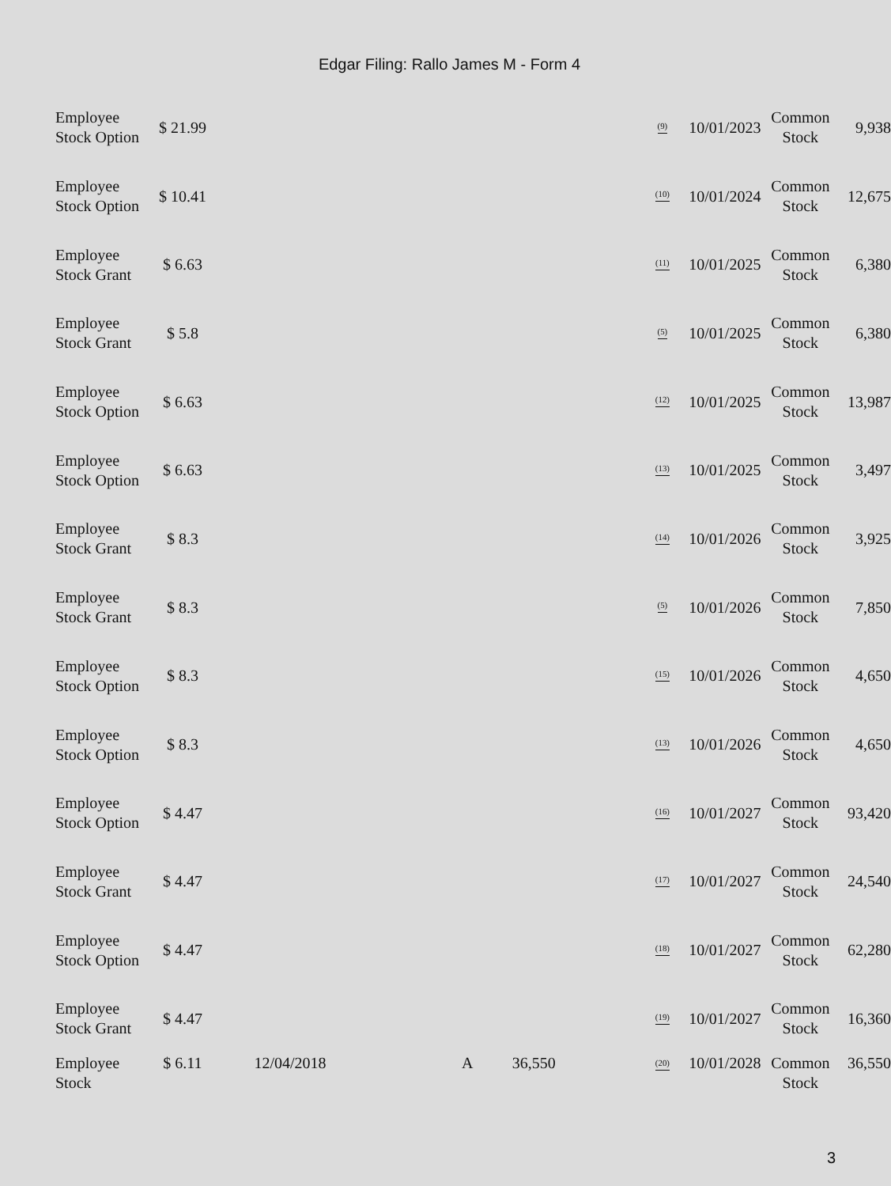Edgar Filing: Rallo James M - Form 4
| Employee Stock Option | $ 21.99 | | | | | | <sup>(9)</sup> | 10/01/2023 | Common Stock | 9,938 |
| Employee Stock Option | $ 10.41 | | | | | | <sup>(10)</sup> | 10/01/2024 | Common Stock | 12,675 |
| Employee Stock Grant | $ 6.63 | | | | | | <sup>(11)</sup> | 10/01/2025 | Common Stock | 6,380 |
| Employee Stock Grant | $ 5.8 | | | | | | <sup>(5)</sup> | 10/01/2025 | Common Stock | 6,380 |
| Employee Stock Option | $ 6.63 | | | | | | <sup>(12)</sup> | 10/01/2025 | Common Stock | 13,987 |
| Employee Stock Option | $ 6.63 | | | | | | <sup>(13)</sup> | 10/01/2025 | Common Stock | 3,497 |
| Employee Stock Grant | $ 8.3 | | | | | | <sup>(14)</sup> | 10/01/2026 | Common Stock | 3,925 |
| Employee Stock Grant | $ 8.3 | | | | | | <sup>(5)</sup> | 10/01/2026 | Common Stock | 7,850 |
| Employee Stock Option | $ 8.3 | | | | | | <sup>(15)</sup> | 10/01/2026 | Common Stock | 4,650 |
| Employee Stock Option | $ 8.3 | | | | | | <sup>(13)</sup> | 10/01/2026 | Common Stock | 4,650 |
| Employee Stock Option | $ 4.47 | | | | | | <sup>(16)</sup> | 10/01/2027 | Common Stock | 93,420 |
| Employee Stock Grant | $ 4.47 | | | | | | <sup>(17)</sup> | 10/01/2027 | Common Stock | 24,540 |
| Employee Stock Option | $ 4.47 | | | | | | <sup>(18)</sup> | 10/01/2027 | Common Stock | 62,280 |
| Employee Stock Grant | $ 4.47 | | | | | | <sup>(19)</sup> | 10/01/2027 | Common Stock | 16,360 |
| Employee Stock | $ 6.11 | 12/04/2018 | | A | 36,550 | | <sup>(20)</sup> | 10/01/2028 | Common Stock | 36,550 |
3